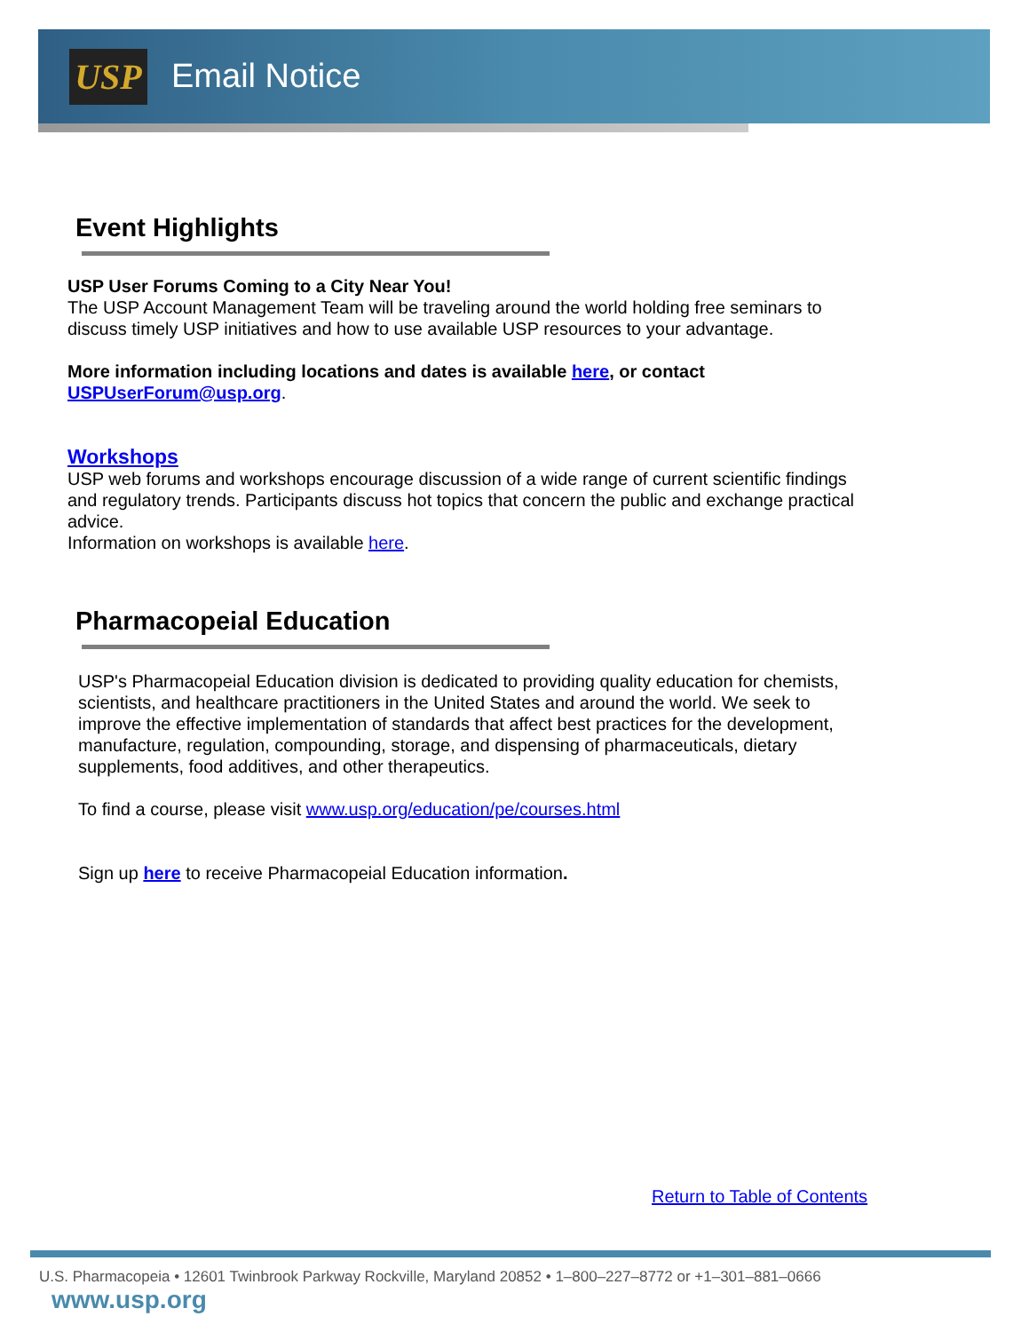USP Email Notice
Event Highlights
USP User Forums Coming to a City Near You!
The USP Account Management Team will be traveling around the world holding free seminars to discuss timely USP initiatives and how to use available USP resources to your advantage.
More information including locations and dates is available here, or contact USPUserForum@usp.org.
Workshops
USP web forums and workshops encourage discussion of a wide range of current scientific findings and regulatory trends. Participants discuss hot topics that concern the public and exchange practical advice.
Information on workshops is available here.
Pharmacopeial Education
USP's Pharmacopeial Education division is dedicated to providing quality education for chemists, scientists, and healthcare practitioners in the United States and around the world. We seek to improve the effective implementation of standards that affect best practices for the development, manufacture, regulation, compounding, storage, and dispensing of pharmaceuticals, dietary supplements, food additives, and other therapeutics.
To find a course, please visit www.usp.org/education/pe/courses.html
Sign up here to receive Pharmacopeial Education information.
Return to Table of Contents
U.S. Pharmacopeia • 12601 Twinbrook Parkway Rockville, Maryland 20852 • 1–800–227–8772 or +1–301–881–0666 www.usp.org